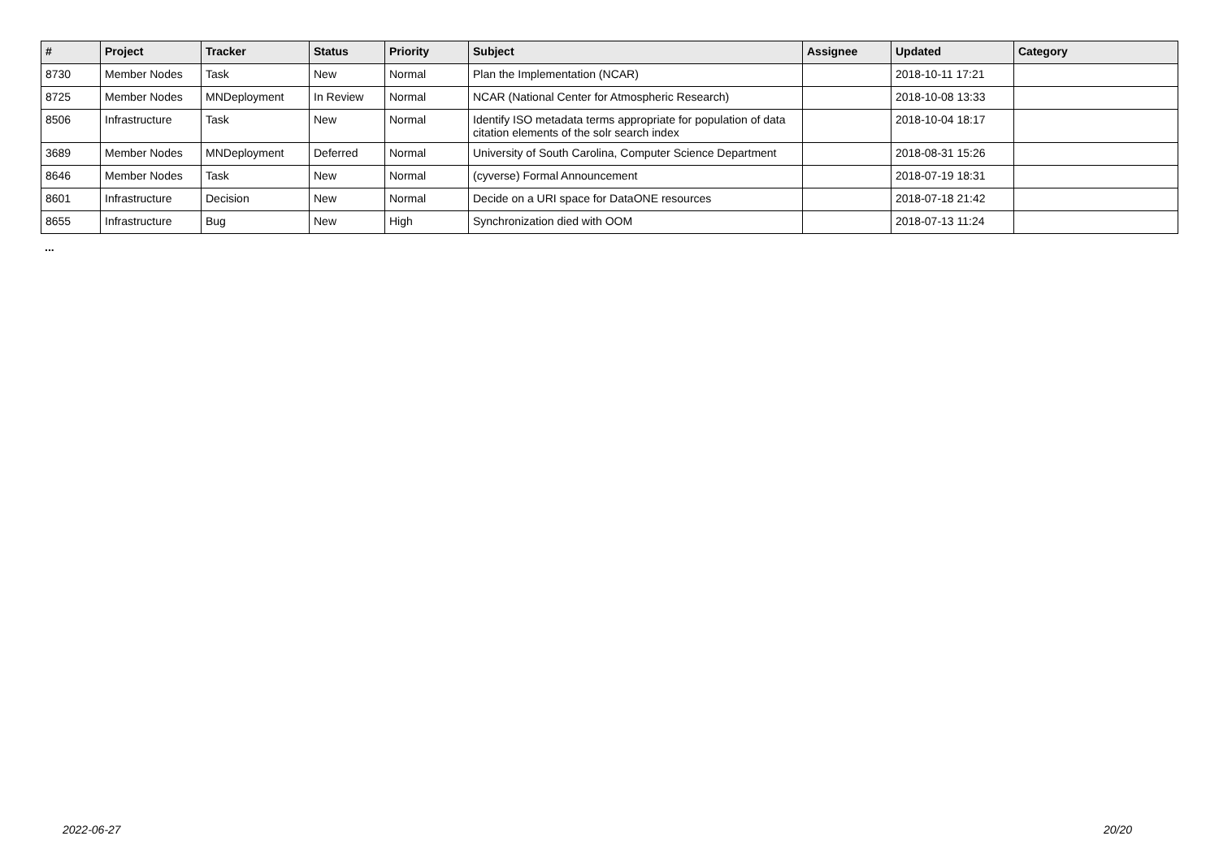| # | Project | Tracker | Status | Priority | Subject | Assignee | Updated | Category |
| --- | --- | --- | --- | --- | --- | --- | --- | --- |
| 8730 | Member Nodes | Task | New | Normal | Plan the Implementation (NCAR) | | 2018-10-11 17:21 | |
| 8725 | Member Nodes | MNDeployment | In Review | Normal | NCAR (National Center for Atmospheric Research) | | 2018-10-08 13:33 | |
| 8506 | Infrastructure | Task | New | Normal | Identify ISO metadata terms appropriate for population of data citation elements of the solr search index | | 2018-10-04 18:17 | |
| 3689 | Member Nodes | MNDeployment | Deferred | Normal | University of South Carolina, Computer Science Department | | 2018-08-31 15:26 | |
| 8646 | Member Nodes | Task | New | Normal | (cyverse) Formal Announcement | | 2018-07-19 18:31 | |
| 8601 | Infrastructure | Decision | New | Normal | Decide on a URI space for DataONE resources | | 2018-07-18 21:42 | |
| 8655 | Infrastructure | Bug | New | High | Synchronization died with OOM | | 2018-07-13 11:24 | |
...
2022-06-27 20/20